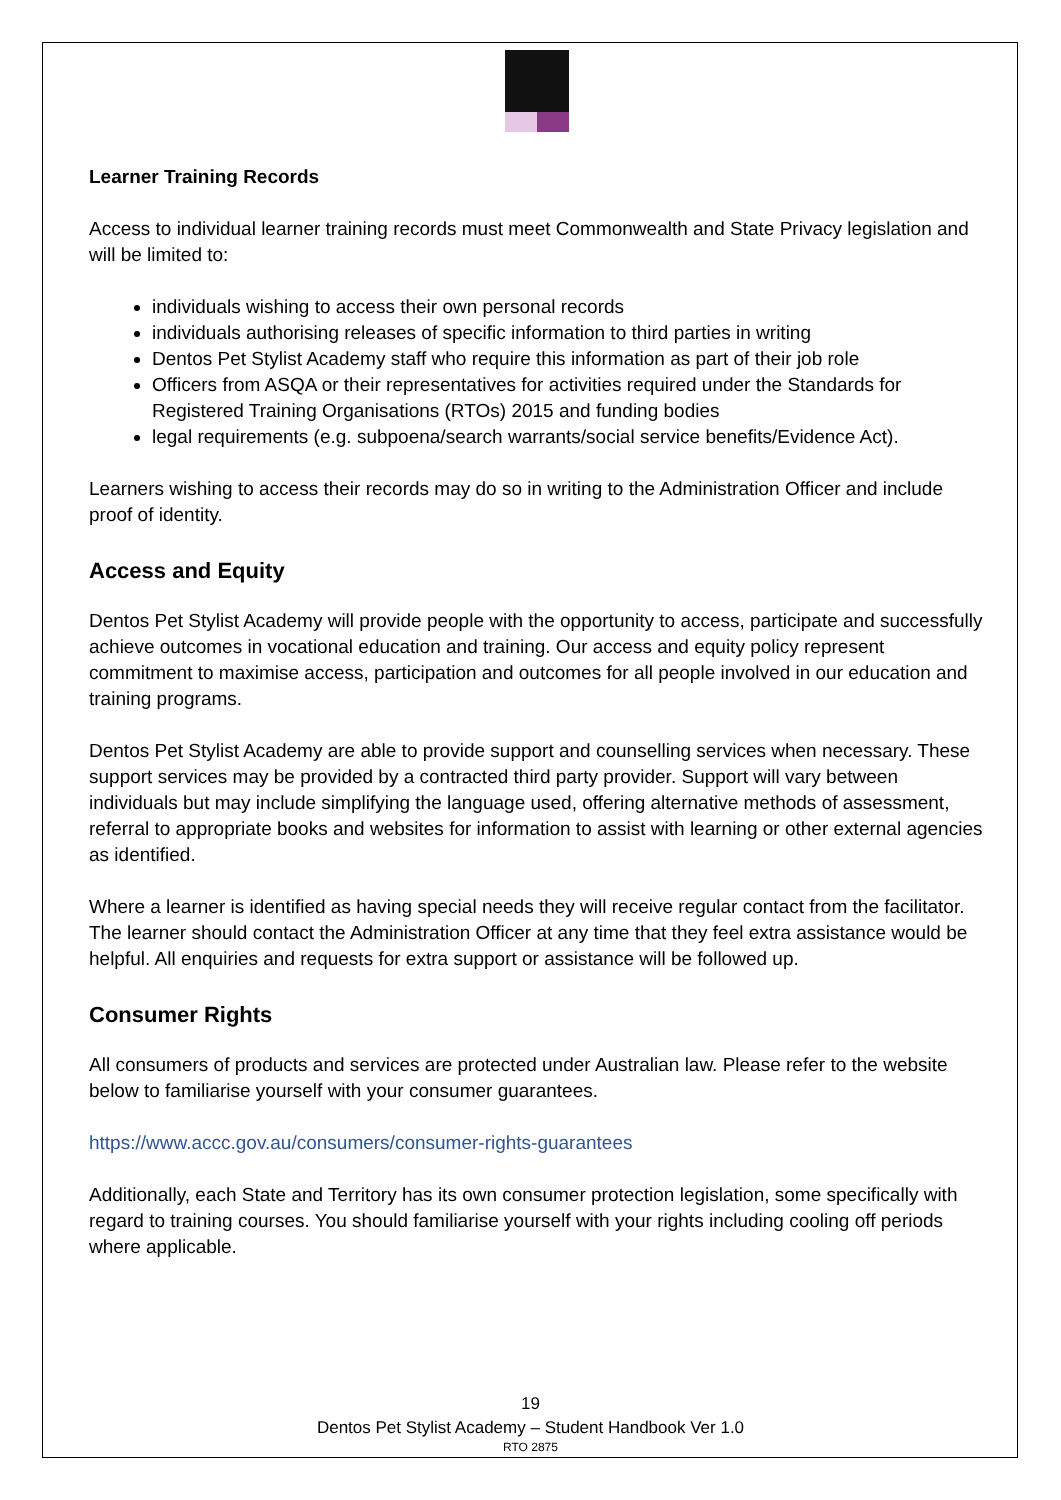Learner Training Records
Access to individual learner training records must meet Commonwealth and State Privacy legislation and will be limited to:
individuals wishing to access their own personal records
individuals authorising releases of specific information to third parties in writing
Dentos Pet Stylist Academy staff who require this information as part of their job role
Officers from ASQA or their representatives for activities required under the Standards for Registered Training Organisations (RTOs) 2015 and funding bodies
legal requirements (e.g. subpoena/search warrants/social service benefits/Evidence Act).
Learners wishing to access their records may do so in writing to the Administration Officer and include proof of identity.
Access and Equity
Dentos Pet Stylist Academy will provide people with the opportunity to access, participate and successfully achieve outcomes in vocational education and training. Our access and equity policy represent commitment to maximise access, participation and outcomes for all people involved in our education and training programs.
Dentos Pet Stylist Academy are able to provide support and counselling services when necessary. These support services may be provided by a contracted third party provider. Support will vary between individuals but may include simplifying the language used, offering alternative methods of assessment, referral to appropriate books and websites for information to assist with learning or other external agencies as identified.
Where a learner is identified as having special needs they will receive regular contact from the facilitator. The learner should contact the Administration Officer at any time that they feel extra assistance would be helpful. All enquiries and requests for extra support or assistance will be followed up.
Consumer Rights
All consumers of products and services are protected under Australian law. Please refer to the website below to familiarise yourself with your consumer guarantees.
https://www.accc.gov.au/consumers/consumer-rights-guarantees
Additionally, each State and Territory has its own consumer protection legislation, some specifically with regard to training courses. You should familiarise yourself with your rights including cooling off periods where applicable.
19
Dentos Pet Stylist Academy – Student Handbook Ver 1.0
RTO 2875